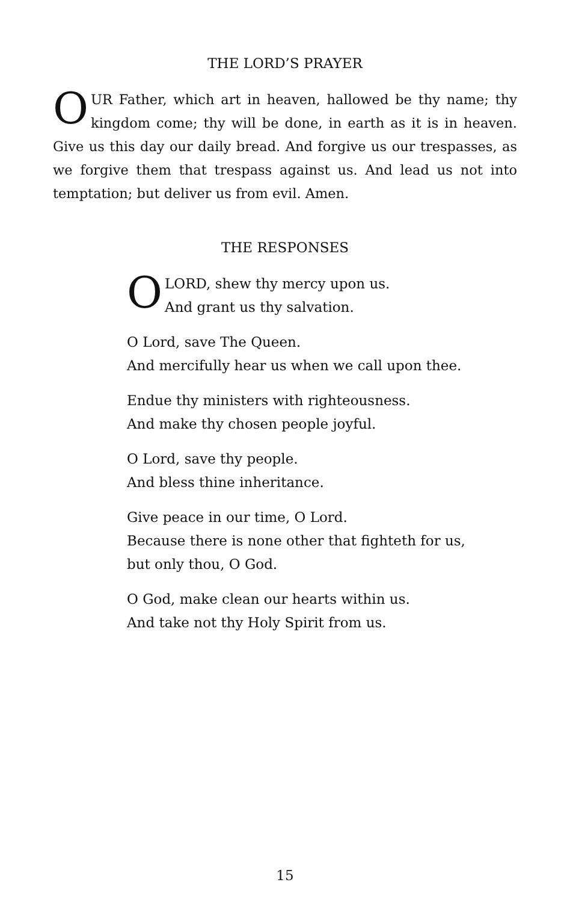THE LORD’S PRAYER
OUR Father, which art in heaven, hallowed be thy name; thy kingdom come; thy will be done, in earth as it is in heaven. Give us this day our daily bread. And forgive us our trespasses, as we forgive them that trespass against us. And lead us not into temptation; but deliver us from evil. Amen.
THE RESPONSES
OLORD, shew thy mercy upon us.
And grant us thy salvation.
O Lord, save The Queen.
And mercifully hear us when we call upon thee.
Endue thy ministers with righteousness.
And make thy chosen people joyful.
O Lord, save thy people.
And bless thine inheritance.
Give peace in our time, O Lord.
Because there is none other that fighteth for us,
but only thou, O God.
O God, make clean our hearts within us.
And take not thy Holy Spirit from us.
15